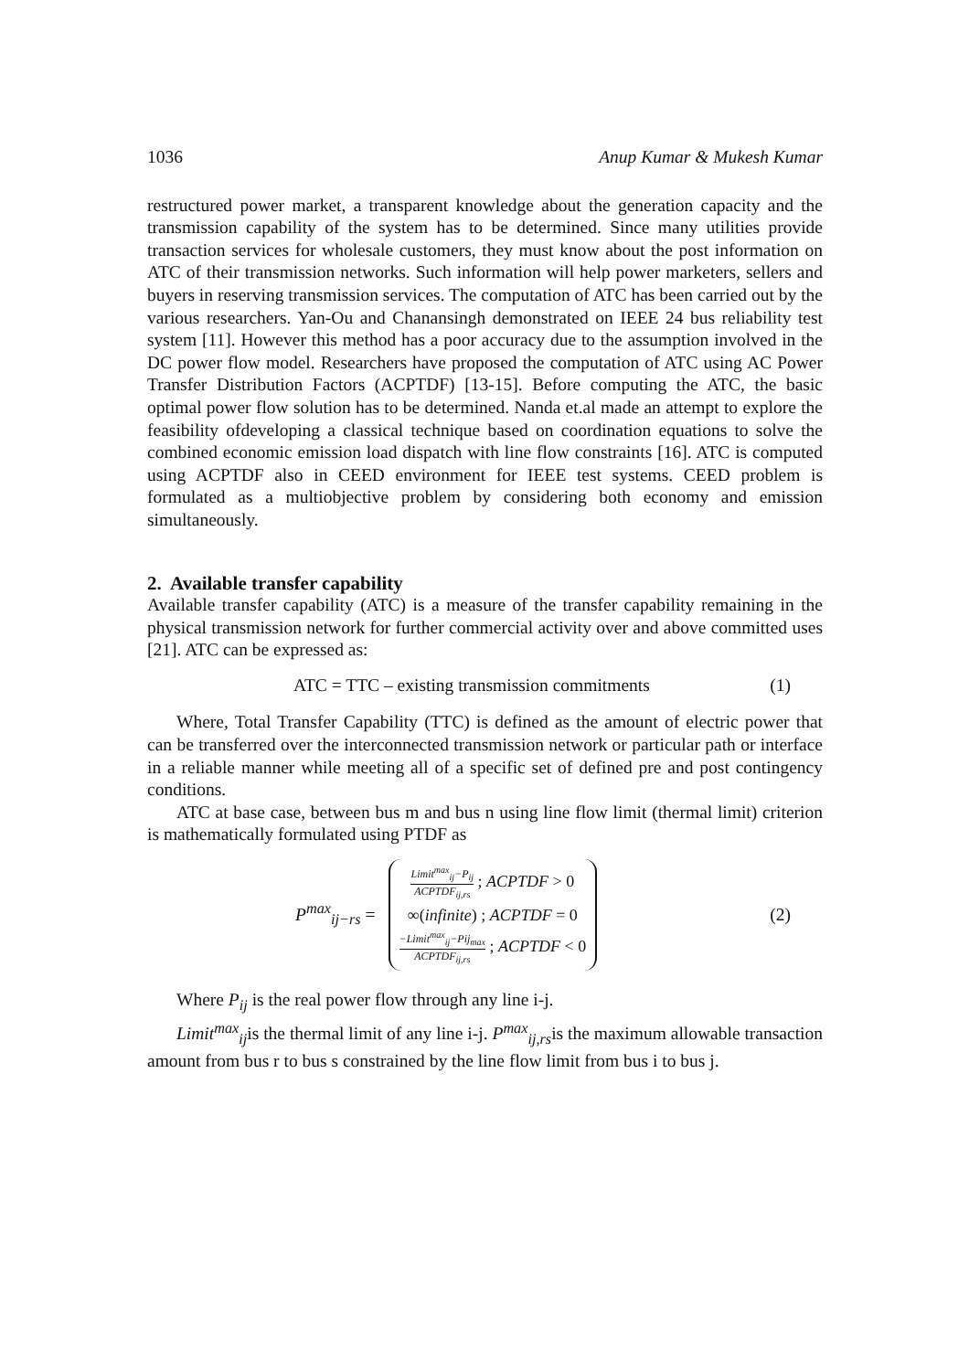1036 Anup Kumar & Mukesh Kumar
restructured power market, a transparent knowledge about the generation capacity and the transmission capability of the system has to be determined. Since many utilities provide transaction services for wholesale customers, they must know about the post information on ATC of their transmission networks. Such information will help power marketers, sellers and buyers in reserving transmission services. The computation of ATC has been carried out by the various researchers. Yan-Ou and Chanansingh demonstrated on IEEE 24 bus reliability test system [11]. However this method has a poor accuracy due to the assumption involved in the DC power flow model. Researchers have proposed the computation of ATC using AC Power Transfer Distribution Factors (ACPTDF) [13-15]. Before computing the ATC, the basic optimal power flow solution has to be determined. Nanda et.al made an attempt to explore the feasibility ofdeveloping a classical technique based on coordination equations to solve the combined economic emission load dispatch with line flow constraints [16]. ATC is computed using ACPTDF also in CEED environment for IEEE test systems. CEED problem is formulated as a multiobjective problem by considering both economy and emission simultaneously.
2. Available transfer capability
Available transfer capability (ATC) is a measure of the transfer capability remaining in the physical transmission network for further commercial activity over and above committed uses [21]. ATC can be expressed as:
ATC = TTC – existing transmission commitments (1)
Where, Total Transfer Capability (TTC) is defined as the amount of electric power that can be transferred over the interconnected transmission network or particular path or interface in a reliable manner while meeting all of a specific set of defined pre and post contingency conditions.
ATC at base case, between bus m and bus n using line flow limit (thermal limit) criterion is mathematically formulated using PTDF as
P<sup>max</sup><sub>ij−rs</sub> =
Limit<sup>max</sup><sub>ij</sub>−P<sub>ij</sub> ACPTDF<sub>ij,rs</sub> ; ACPTDF > 0
∞(infinite) ; ACPTDF = 0
−Limit<sup>max</sup><sub>ij</sub>−Pij<sub>max</sub> ACPTDF<sub>ij,rs</sub> ; ACPTDF < 0
(2)
Where P<sub>ij</sub> is the real power flow through any line i-j.
Limit<sup>max</sup><sub>ij</sub>is the thermal limit of any line i-j. P<sup>max</sup><sub>ij,rs</sub>is the maximum allowable transaction amount from bus r to bus s constrained by the line flow limit from bus i to bus j.